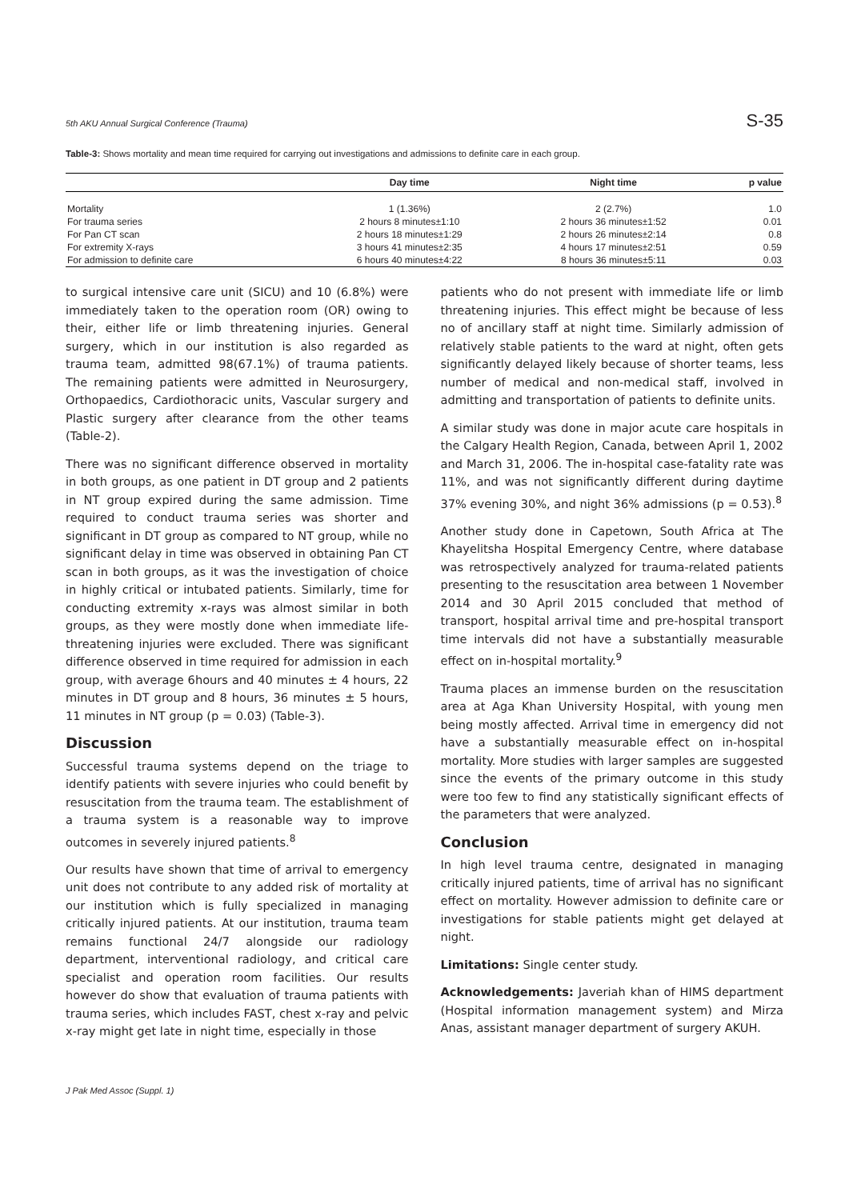5th AKU Annual Surgical Conference (Trauma) S-35
Table-3: Shows mortality and mean time required for carrying out investigations and admissions to definite care in each group.
| | Day time | Night time | p value |
| --- | --- | --- | --- |
| Mortality | 1 (1.36%) | 2 (2.7%) | 1.0 |
| For trauma series | 2 hours 8 minutes±1:10 | 2 hours 36 minutes±1:52 | 0.01 |
| For Pan CT scan | 2 hours 18 minutes±1:29 | 2 hours 26 minutes±2:14 | 0.8 |
| For extremity X-rays | 3 hours 41 minutes±2:35 | 4 hours 17 minutes±2:51 | 0.59 |
| For admission to definite care | 6 hours 40 minutes±4:22 | 8 hours 36 minutes±5:11 | 0.03 |
to surgical intensive care unit (SICU) and 10 (6.8%) were immediately taken to the operation room (OR) owing to their, either life or limb threatening injuries. General surgery, which in our institution is also regarded as trauma team, admitted 98(67.1%) of trauma patients. The remaining patients were admitted in Neurosurgery, Orthopaedics, Cardiothoracic units, Vascular surgery and Plastic surgery after clearance from the other teams (Table-2).
There was no significant difference observed in mortality in both groups, as one patient in DT group and 2 patients in NT group expired during the same admission. Time required to conduct trauma series was shorter and significant in DT group as compared to NT group, while no significant delay in time was observed in obtaining Pan CT scan in both groups, as it was the investigation of choice in highly critical or intubated patients. Similarly, time for conducting extremity x-rays was almost similar in both groups, as they were mostly done when immediate life-threatening injuries were excluded. There was significant difference observed in time required for admission in each group, with average 6hours and 40 minutes ± 4 hours, 22 minutes in DT group and 8 hours, 36 minutes ± 5 hours, 11 minutes in NT group (p = 0.03) (Table-3).
Discussion
Successful trauma systems depend on the triage to identify patients with severe injuries who could benefit by resuscitation from the trauma team. The establishment of a trauma system is a reasonable way to improve outcomes in severely injured patients.<sup>8</sup>
Our results have shown that time of arrival to emergency unit does not contribute to any added risk of mortality at our institution which is fully specialized in managing critically injured patients. At our institution, trauma team remains functional 24/7 alongside our radiology department, interventional radiology, and critical care specialist and operation room facilities. Our results however do show that evaluation of trauma patients with trauma series, which includes FAST, chest x-ray and pelvic x-ray might get late in night time, especially in those
patients who do not present with immediate life or limb threatening injuries. This effect might be because of less no of ancillary staff at night time. Similarly admission of relatively stable patients to the ward at night, often gets significantly delayed likely because of shorter teams, less number of medical and non-medical staff, involved in admitting and transportation of patients to definite units.
A similar study was done in major acute care hospitals in the Calgary Health Region, Canada, between April 1, 2002 and March 31, 2006. The in-hospital case-fatality rate was 11%, and was not significantly different during daytime 37% evening 30%, and night 36% admissions (p = 0.53).<sup>8</sup>
Another study done in Capetown, South Africa at The Khayelitsha Hospital Emergency Centre, where database was retrospectively analyzed for trauma-related patients presenting to the resuscitation area between 1 November 2014 and 30 April 2015 concluded that method of transport, hospital arrival time and pre-hospital transport time intervals did not have a substantially measurable effect on in-hospital mortality.<sup>9</sup>
Trauma places an immense burden on the resuscitation area at Aga Khan University Hospital, with young men being mostly affected. Arrival time in emergency did not have a substantially measurable effect on in-hospital mortality. More studies with larger samples are suggested since the events of the primary outcome in this study were too few to find any statistically significant effects of the parameters that were analyzed.
Conclusion
In high level trauma centre, designated in managing critically injured patients, time of arrival has no significant effect on mortality. However admission to definite care or investigations for stable patients might get delayed at night.
Limitations: Single center study.
Acknowledgements: Javeriah khan of HIMS department (Hospital information management system) and Mirza Anas, assistant manager department of surgery AKUH.
J Pak Med Assoc (Suppl. 1)